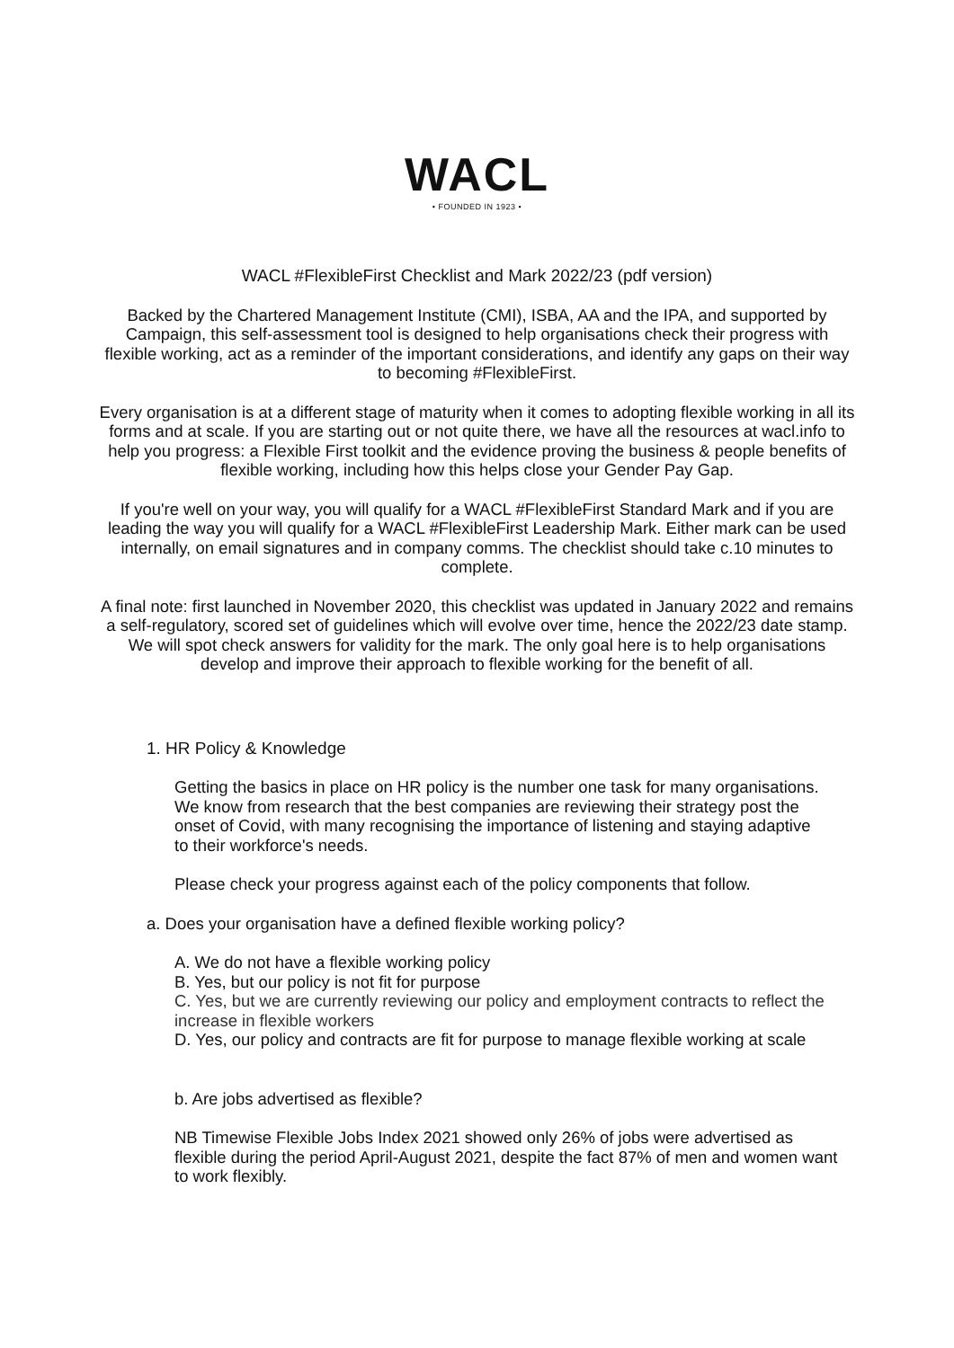WACL
• FOUNDED IN 1923 •
WACL #FlexibleFirst Checklist and Mark 2022/23 (pdf version)
Backed by the Chartered Management Institute (CMI), ISBA, AA and the IPA, and supported by Campaign, this self-assessment tool is designed to help organisations check their progress with flexible working, act as a reminder of the important considerations, and identify any gaps on their way to becoming #FlexibleFirst.
Every organisation is at a different stage of maturity when it comes to adopting flexible working in all its forms and at scale. If you are starting out or not quite there, we have all the resources at wacl.info to help you progress: a Flexible First toolkit and the evidence proving the business & people benefits of flexible working, including how this helps close your Gender Pay Gap.
If you're well on your way, you will qualify for a WACL #FlexibleFirst Standard Mark and if you are leading the way you will qualify for a WACL #FlexibleFirst Leadership Mark. Either mark can be used internally, on email signatures and in company comms. The checklist should take c.10 minutes to complete.
A final note: first launched in November 2020, this checklist was updated in January 2022 and remains a self-regulatory, scored set of guidelines which will evolve over time, hence the 2022/23 date stamp. We will spot check answers for validity for the mark. The only goal here is to help organisations develop and improve their approach to flexible working for the benefit of all.
1. HR Policy & Knowledge
Getting the basics in place on HR policy is the number one task for many organisations. We know from research that the best companies are reviewing their strategy post the onset of Covid, with many recognising the importance of listening and staying adaptive to their workforce's needs.
Please check your progress against each of the policy components that follow.
a. Does your organisation have a defined flexible working policy?
A. We do not have a flexible working policy
B. Yes, but our policy is not fit for purpose
C. Yes, but we are currently reviewing our policy and employment contracts to reflect the increase in flexible workers
D. Yes, our policy and contracts are fit for purpose to manage flexible working at scale
b. Are jobs advertised as flexible?
NB Timewise Flexible Jobs Index 2021 showed only 26% of jobs were advertised as flexible during the period April-August 2021, despite the fact 87% of men and women want to work flexibly.